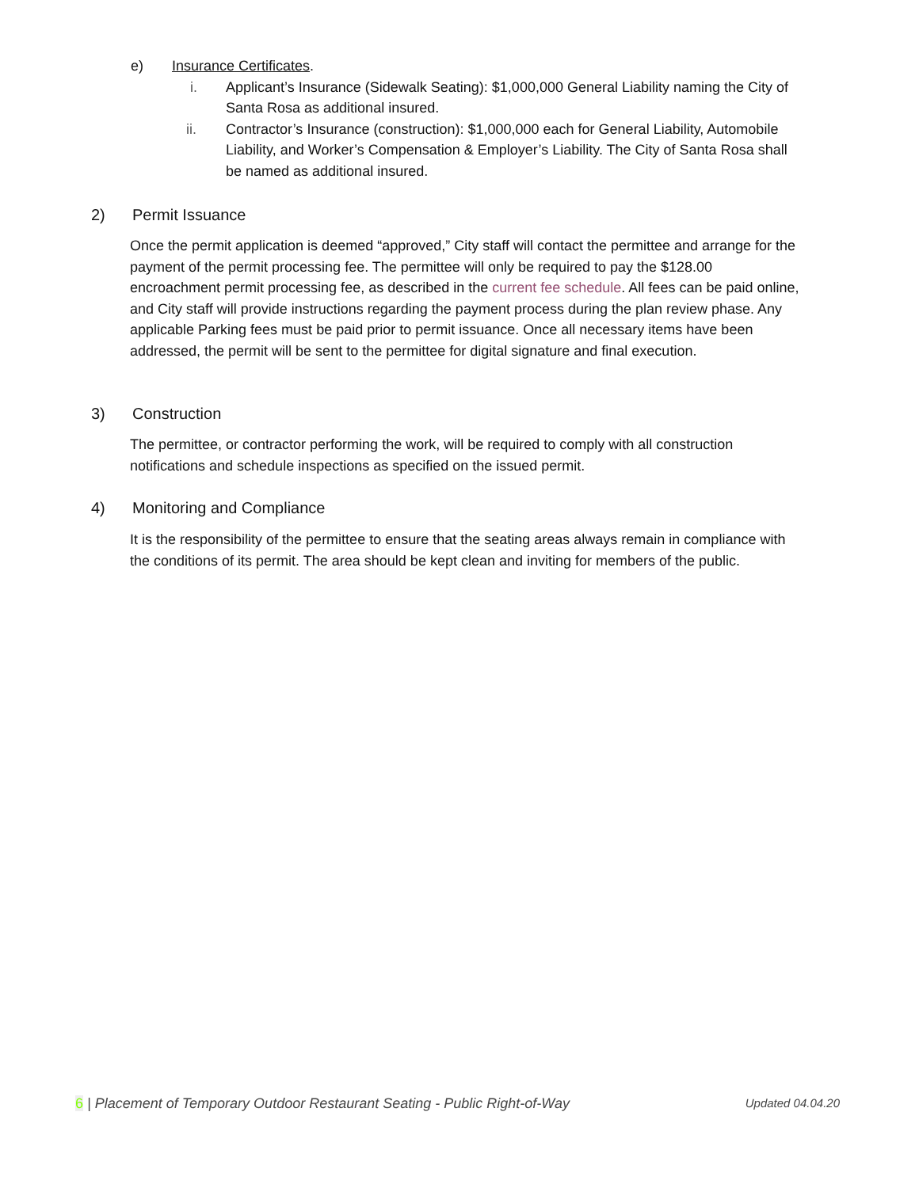e) Insurance Certificates.
i. Applicant’s Insurance (Sidewalk Seating): $1,000,000 General Liability naming the City of Santa Rosa as additional insured.
ii. Contractor’s Insurance (construction): $1,000,000 each for General Liability, Automobile Liability, and Worker’s Compensation & Employer’s Liability. The City of Santa Rosa shall be named as additional insured.
2) Permit Issuance
Once the permit application is deemed “approved,” City staff will contact the permittee and arrange for the payment of the permit processing fee. The permittee will only be required to pay the $128.00 encroachment permit processing fee, as described in the current fee schedule. All fees can be paid online, and City staff will provide instructions regarding the payment process during the plan review phase. Any applicable Parking fees must be paid prior to permit issuance. Once all necessary items have been addressed, the permit will be sent to the permittee for digital signature and final execution.
3) Construction
The permittee, or contractor performing the work, will be required to comply with all construction notifications and schedule inspections as specified on the issued permit.
4) Monitoring and Compliance
It is the responsibility of the permittee to ensure that the seating areas always remain in compliance with the conditions of its permit. The area should be kept clean and inviting for members of the public.
6 | Placement of Temporary Outdoor Restaurant Seating - Public Right-of-Way Updated 04.04.20